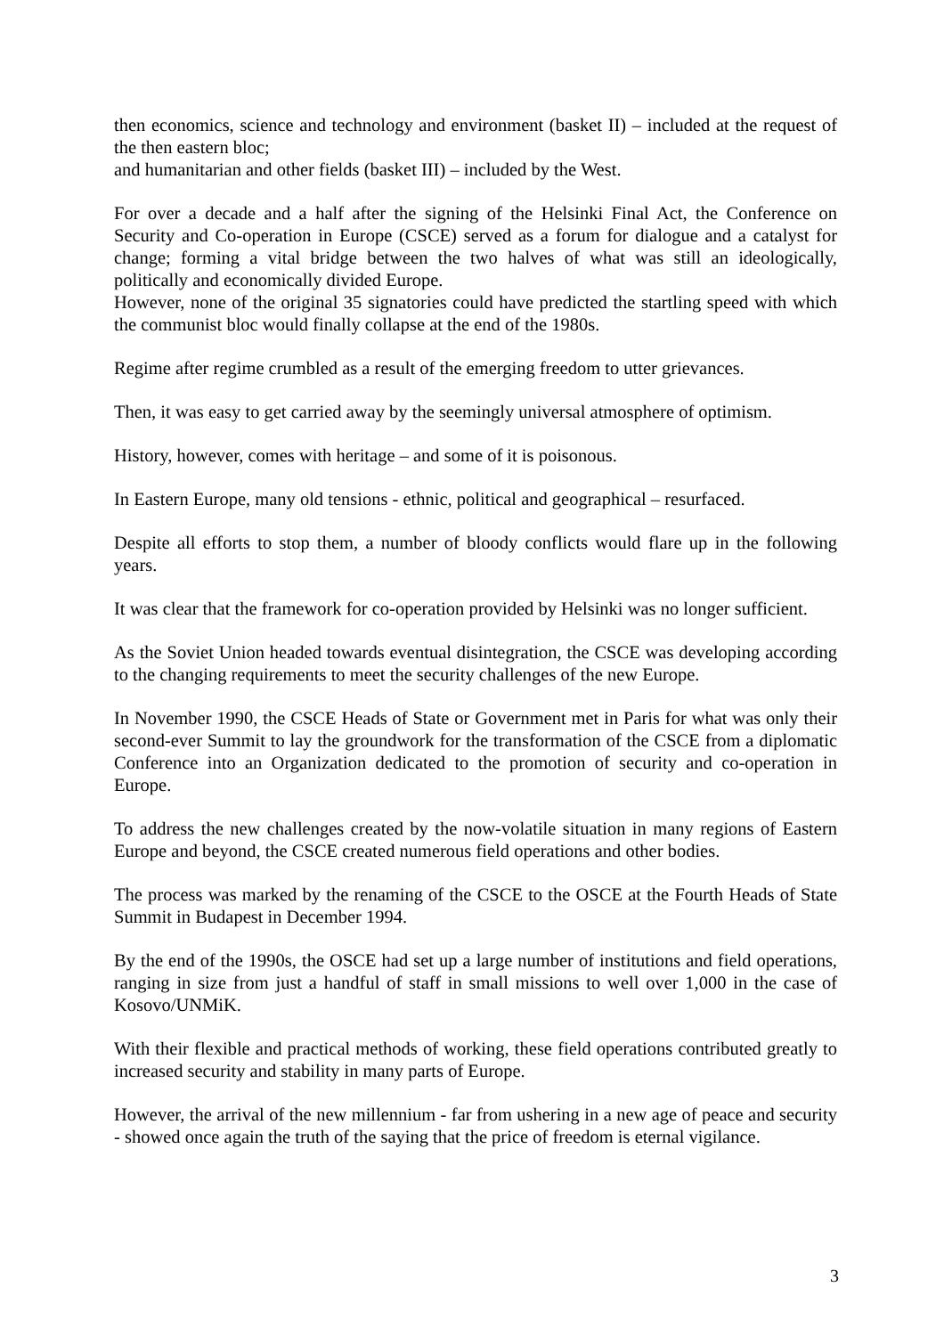then economics, science and technology and environment (basket II) – included at the request of the then eastern bloc;
and humanitarian and other fields (basket III) – included by the West.
For over a decade and a half after the signing of the Helsinki Final Act, the Conference on Security and Co-operation in Europe (CSCE) served as a forum for dialogue and a catalyst for change; forming a vital bridge between the two halves of what was still an ideologically, politically and economically divided Europe.
However, none of the original 35 signatories could have predicted the startling speed with which the communist bloc would finally collapse at the end of the 1980s.
Regime after regime crumbled as a result of the emerging freedom to utter grievances.
Then, it was easy to get carried away by the seemingly universal atmosphere of optimism.
History, however, comes with heritage – and some of it is poisonous.
In Eastern Europe, many old tensions - ethnic, political and geographical – resurfaced.
Despite all efforts to stop them, a number of bloody conflicts would flare up in the following years.
It was clear that the framework for co-operation provided by Helsinki was no longer sufficient.
As the Soviet Union headed towards eventual disintegration, the CSCE was developing according to the changing requirements to meet the security challenges of the new Europe.
In November 1990, the CSCE Heads of State or Government met in Paris for what was only their second-ever Summit to lay the groundwork for the transformation of the CSCE from a diplomatic Conference into an Organization dedicated to the promotion of security and co-operation in Europe.
To address the new challenges created by the now-volatile situation in many regions of Eastern Europe and beyond, the CSCE created numerous field operations and other bodies.
The process was marked by the renaming of the CSCE to the OSCE at the Fourth Heads of State Summit in Budapest in December 1994.
By the end of the 1990s, the OSCE had set up a large number of institutions and field operations, ranging in size from just a handful of staff in small missions to well over 1,000 in the case of Kosovo/UNMiK.
With their flexible and practical methods of working, these field operations contributed greatly to increased security and stability in many parts of Europe.
However, the arrival of the new millennium - far from ushering in a new age of peace and security - showed once again the truth of the saying that the price of freedom is eternal vigilance.
3